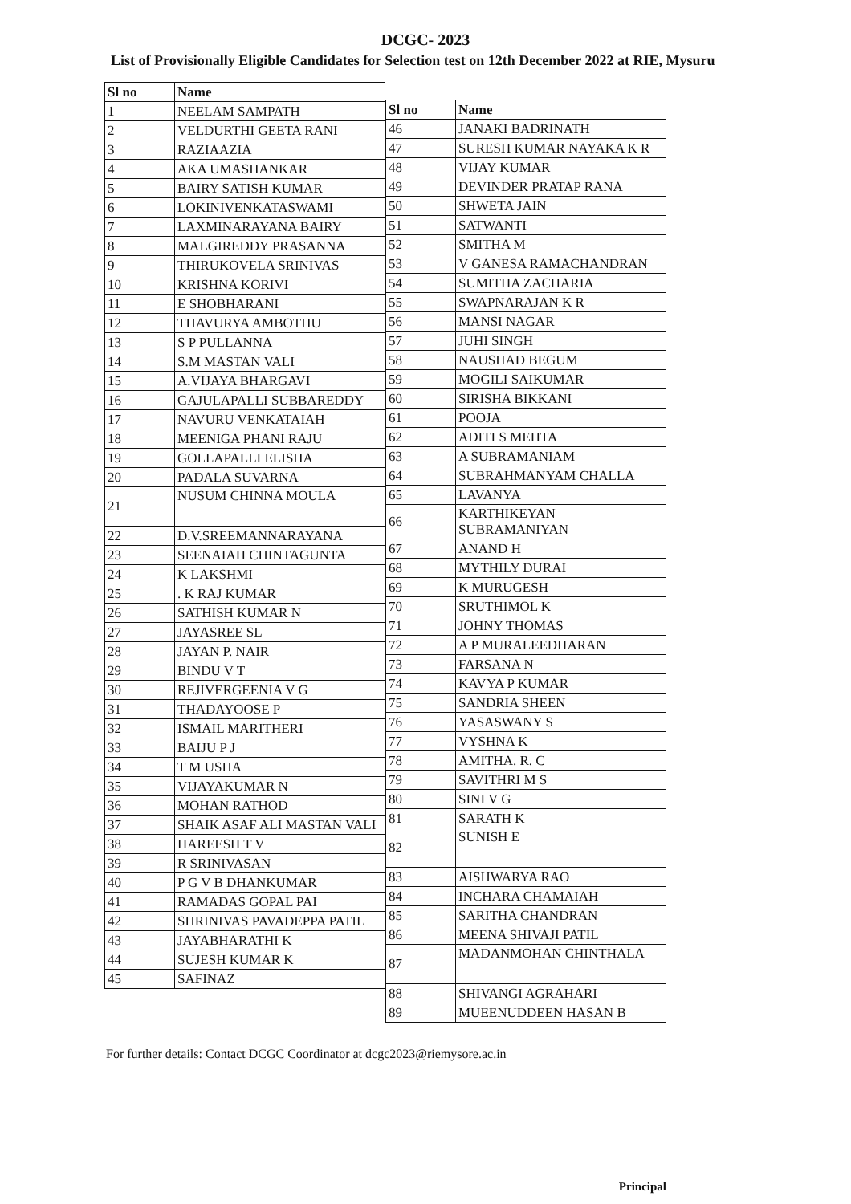DCGC- 2023
List of Provisionally Eligible Candidates for Selection test on 12th December 2022 at RIE, Mysuru
| Sl no | Name |
| --- | --- |
| 1 | NEELAM SAMPATH |
| 2 | VELDURTHI GEETA RANI |
| 3 | RAZIAAZIA |
| 4 | AKA UMASHANKAR |
| 5 | BAIRY SATISH KUMAR |
| 6 | LOKINIVENKATASWAMI |
| 7 | LAXMINARAYANA BAIRY |
| 8 | MALGIREDDY PRASANNA |
| 9 | THIRUKOVELA SRINIVAS |
| 10 | KRISHNA KORIVI |
| 11 | E SHOBHARANI |
| 12 | THAVURYA AMBOTHU |
| 13 | S P PULLANNA |
| 14 | S.M MASTAN VALI |
| 15 | A.VIJAYA BHARGAVI |
| 16 | GAJULAPALLI SUBBAREDDY |
| 17 | NAVURU VENKATAIAH |
| 18 | MEENIGA PHANI RAJU |
| 19 | GOLLAPALLI ELISHA |
| 20 | PADALA SUVARNA |
| 21 | NUSUM CHINNA MOULA |
| 22 | D.V.SREEMANNARAYANA |
| 23 | SEENAIAH CHINTAGUNTA |
| 24 | K LAKSHMI |
| 25 | . K RAJ KUMAR |
| 26 | SATHISH KUMAR N |
| 27 | JAYASREE SL |
| 28 | JAYAN P. NAIR |
| 29 | BINDU V T |
| 30 | REJIVERGEENIA V G |
| 31 | THADAYOOSE P |
| 32 | ISMAIL MARITHERI |
| 33 | BAIJU P J |
| 34 | T M USHA |
| 35 | VIJAYAKUMAR N |
| 36 | MOHAN RATHOD |
| 37 | SHAIK ASAF ALI MASTAN VALI |
| 38 | HAREESH T V |
| 39 | R SRINIVASAN |
| 40 | P G V B DHANKUMAR |
| 41 | RAMADAS GOPAL PAI |
| 42 | SHRINIVAS PAVADEPPA PATIL |
| 43 | JAYABHARATHI K |
| 44 | SUJESH KUMAR K |
| 45 | SAFINAZ |
| Sl no | Name |
| --- | --- |
| 46 | JANAKI BADRINATH |
| 47 | SURESH KUMAR NAYAKA K R |
| 48 | VIJAY KUMAR |
| 49 | DEVINDER PRATAP RANA |
| 50 | SHWETA JAIN |
| 51 | SATWANTI |
| 52 | SMITHA M |
| 53 | V GANESA RAMACHANDRAN |
| 54 | SUMITHA ZACHARIA |
| 55 | SWAPNARAJAN K R |
| 56 | MANSI NAGAR |
| 57 | JUHI SINGH |
| 58 | NAUSHAD BEGUM |
| 59 | MOGILI SAIKUMAR |
| 60 | SIRISHA BIKKANI |
| 61 | POOJA |
| 62 | ADITI S MEHTA |
| 63 | A SUBRAMANIAM |
| 64 | SUBRAHMANYAM CHALLA |
| 65 | LAVANYA |
| 66 | KARTHIKEYAN SUBRAMANIYAN |
| 67 | ANAND H |
| 68 | MYTHILY DURAI |
| 69 | K MURUGESH |
| 70 | SRUTHIMOL K |
| 71 | JOHNY THOMAS |
| 72 | A P MURALEEDHARAN |
| 73 | FARSANA N |
| 74 | KAVYA P KUMAR |
| 75 | SANDRIA SHEEN |
| 76 | YASASWANY S |
| 77 | VYSHNA K |
| 78 | AMITHA. R. C |
| 79 | SAVITHRI M S |
| 80 | SINI V G |
| 81 | SARATH K |
| 82 | SUNISH E |
| 83 | AISHWARYA RAO |
| 84 | INCHARA CHAMAIAH |
| 85 | SARITHA CHANDRAN |
| 86 | MEENA SHIVAJI PATIL |
| 87 | MADANMOHAN CHINTHALA |
| 88 | SHIVANGI AGRAHARI |
| 89 | MUEENUDDEEN HASAN B |
For further details: Contact DCGC Coordinator at dcgc2023@riemysore.ac.in
Principal